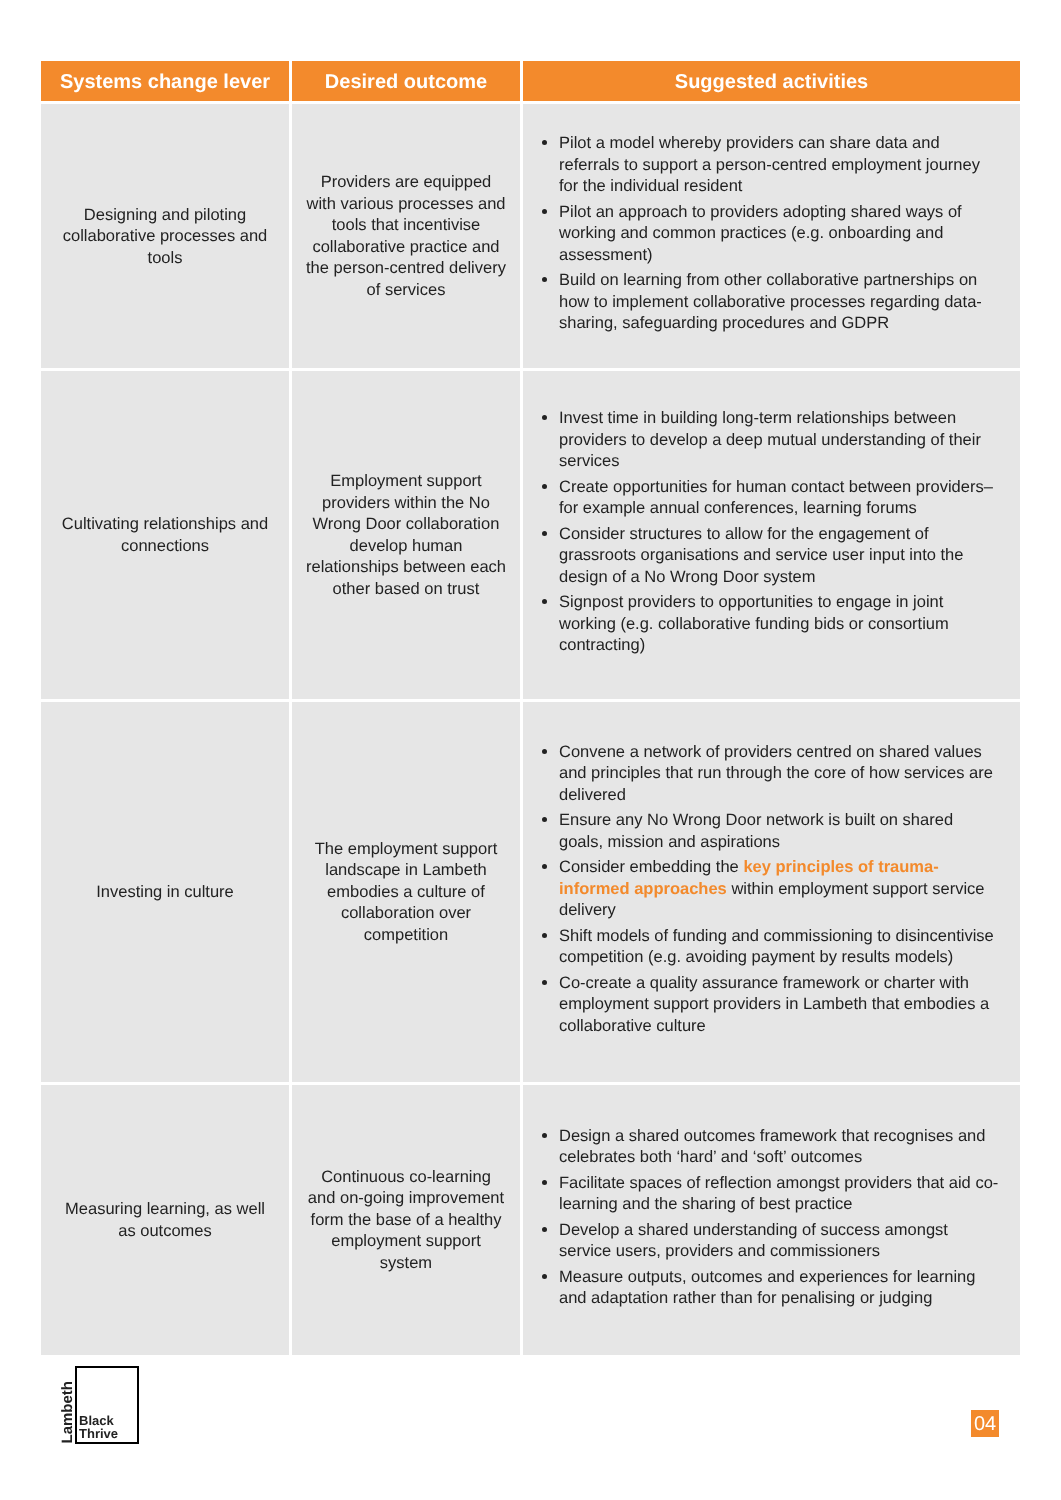| Systems change lever | Desired outcome | Suggested activities |
| --- | --- | --- |
| Designing and piloting collaborative processes and tools | Providers are equipped with various processes and tools that incentivise collaborative practice and the person-centred delivery of services | Pilot a model whereby providers can share data and referrals to support a person-centred employment journey for the individual resident Pilot an approach to providers adopting shared ways of working and common practices (e.g. onboarding and assessment) Build on learning from other collaborative partnerships on how to implement collaborative processes regarding data-sharing, safeguarding procedures and GDPR |
| Cultivating relationships and connections | Employment support providers within the No Wrong Door collaboration develop human relationships between each other based on trust | Invest time in building long-term relationships between providers to develop a deep mutual understanding of their services Create opportunities for human contact between providers– for example annual conferences, learning forums Consider structures to allow for the engagement of grassroots organisations and service user input into the design of a No Wrong Door system Signpost providers to opportunities to engage in joint working (e.g. collaborative funding bids or consortium contracting) |
| Investing in culture | The employment support landscape in Lambeth embodies a culture of collaboration over competition | Convene a network of providers centred on shared values and principles that run through the core of how services are delivered Ensure any No Wrong Door network is built on shared goals, mission and aspirations Consider embedding the key principles of trauma-informed approaches within employment support service delivery Shift models of funding and commissioning to disincentivise competition (e.g. avoiding payment by results models) Co-create a quality assurance framework or charter with employment support providers in Lambeth that embodies a collaborative culture |
| Measuring learning, as well as outcomes | Continuous co-learning and on-going improvement form the base of a healthy employment support system | Design a shared outcomes framework that recognises and celebrates both ‘hard’ and ‘soft’ outcomes Facilitate spaces of reflection amongst providers that aid co-learning and the sharing of best practice Develop a shared understanding of success amongst service users, providers and commissioners Measure outputs, outcomes and experiences for learning and adaptation rather than for penalising or judging |
Lambeth
Black
Thrive
04